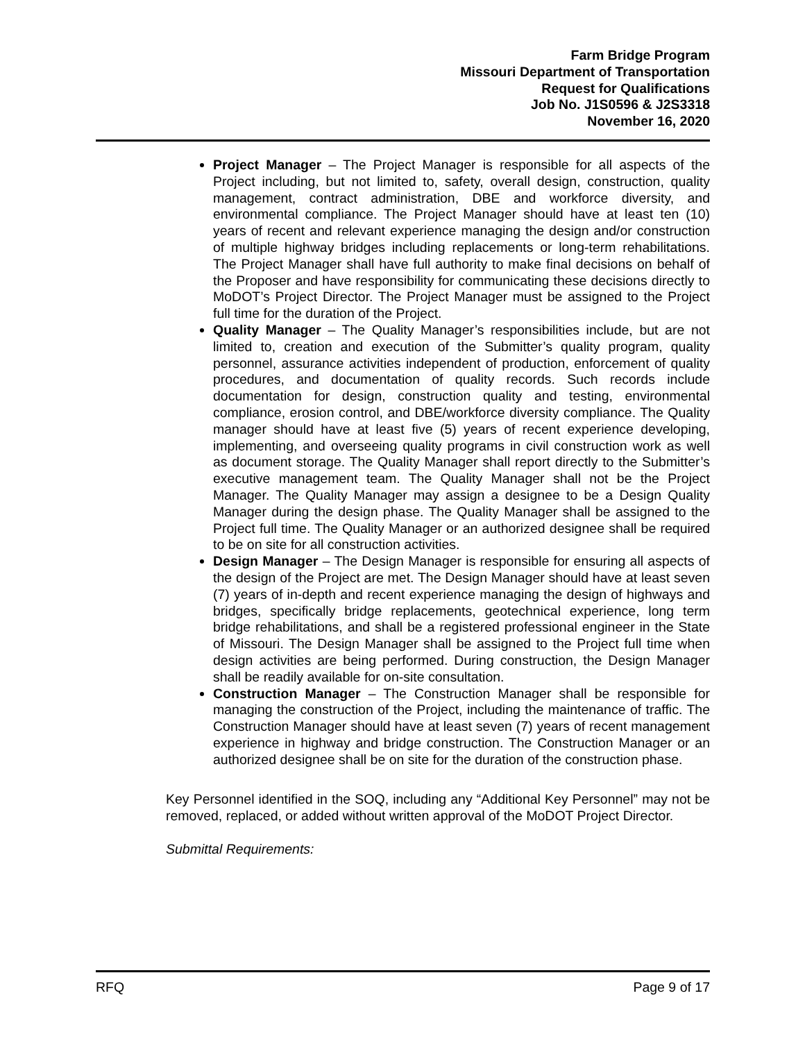Farm Bridge Program
Missouri Department of Transportation
Request for Qualifications
Job No. J1S0596 & J2S3318
November 16, 2020
Project Manager – The Project Manager is responsible for all aspects of the Project including, but not limited to, safety, overall design, construction, quality management, contract administration, DBE and workforce diversity, and environmental compliance. The Project Manager should have at least ten (10) years of recent and relevant experience managing the design and/or construction of multiple highway bridges including replacements or long-term rehabilitations. The Project Manager shall have full authority to make final decisions on behalf of the Proposer and have responsibility for communicating these decisions directly to MoDOT’s Project Director. The Project Manager must be assigned to the Project full time for the duration of the Project.
Quality Manager – The Quality Manager’s responsibilities include, but are not limited to, creation and execution of the Submitter’s quality program, quality personnel, assurance activities independent of production, enforcement of quality procedures, and documentation of quality records. Such records include documentation for design, construction quality and testing, environmental compliance, erosion control, and DBE/workforce diversity compliance. The Quality manager should have at least five (5) years of recent experience developing, implementing, and overseeing quality programs in civil construction work as well as document storage. The Quality Manager shall report directly to the Submitter’s executive management team. The Quality Manager shall not be the Project Manager. The Quality Manager may assign a designee to be a Design Quality Manager during the design phase. The Quality Manager shall be assigned to the Project full time. The Quality Manager or an authorized designee shall be required to be on site for all construction activities.
Design Manager – The Design Manager is responsible for ensuring all aspects of the design of the Project are met. The Design Manager should have at least seven (7) years of in-depth and recent experience managing the design of highways and bridges, specifically bridge replacements, geotechnical experience, long term bridge rehabilitations, and shall be a registered professional engineer in the State of Missouri. The Design Manager shall be assigned to the Project full time when design activities are being performed. During construction, the Design Manager shall be readily available for on-site consultation.
Construction Manager – The Construction Manager shall be responsible for managing the construction of the Project, including the maintenance of traffic. The Construction Manager should have at least seven (7) years of recent management experience in highway and bridge construction. The Construction Manager or an authorized designee shall be on site for the duration of the construction phase.
Key Personnel identified in the SOQ, including any “Additional Key Personnel” may not be removed, replaced, or added without written approval of the MoDOT Project Director.
Submittal Requirements:
RFQ Page 9 of 17